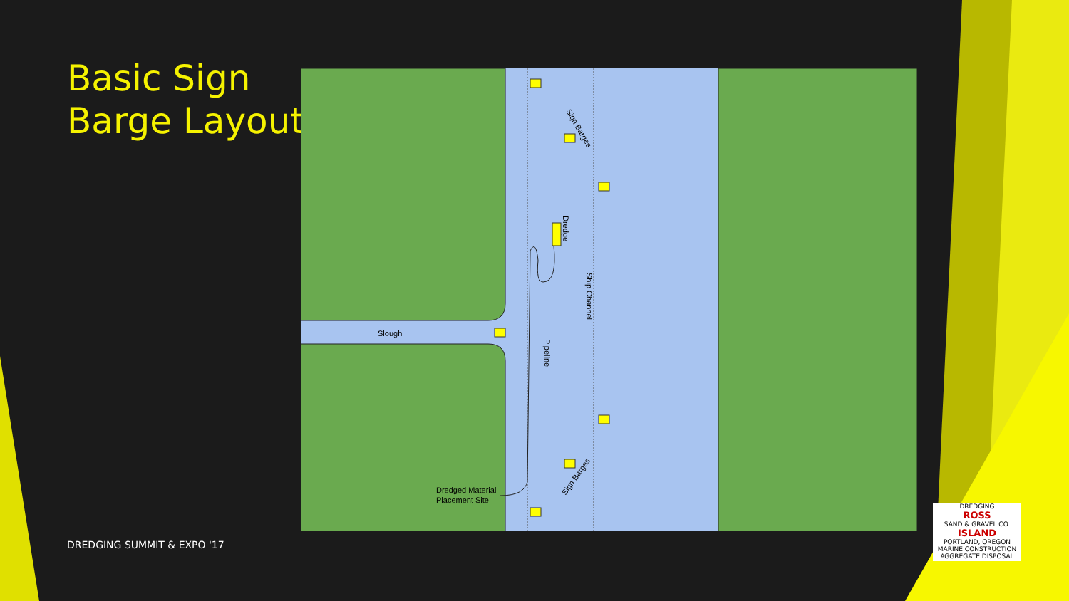Basic Sign
Barge Layout
Slough
Dredged Material
Placement Site
Sign Barges
Sign Barges
Dredge
Ship Channel
Pipeline
DREDGING SUMMIT & EXPO '17
DREDGING
ROSS
SAND & GRAVEL CO.
ISLAND
PORTLAND, OREGON
MARINE CONSTRUCTION
AGGREGATE DISPOSAL